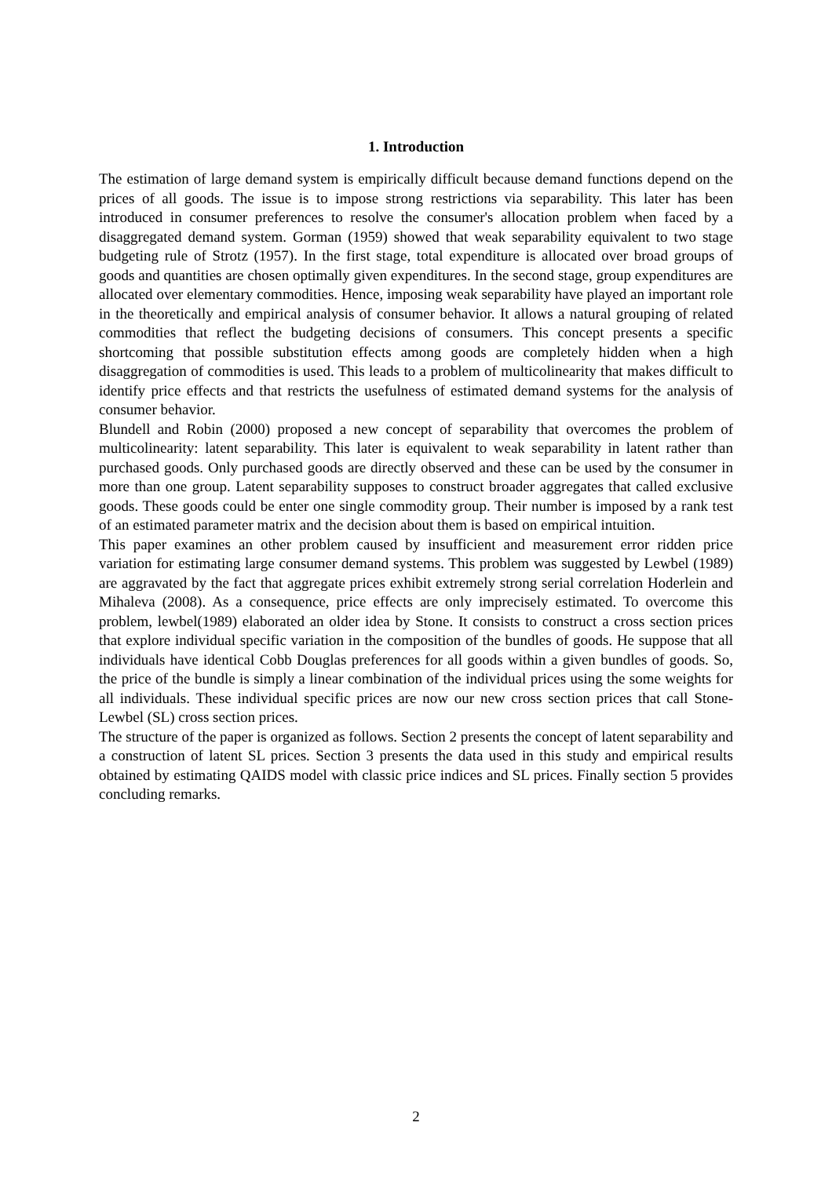1. Introduction
The estimation of large demand system is empirically difficult because demand functions depend on the prices of all goods. The issue is to impose strong restrictions via separability. This later has been introduced in consumer preferences to resolve the consumer's allocation problem when faced by a disaggregated demand system. Gorman (1959) showed that weak separability equivalent to two stage budgeting rule of Strotz (1957). In the first stage, total expenditure is allocated over broad groups of goods and quantities are chosen optimally given expenditures. In the second stage, group expenditures are allocated over elementary commodities. Hence, imposing weak separability have played an important role in the theoretically and empirical analysis of consumer behavior. It allows a natural grouping of related commodities that reflect the budgeting decisions of consumers. This concept presents a specific shortcoming that possible substitution effects among goods are completely hidden when a high disaggregation of commodities is used. This leads to a problem of multicolinearity that makes difficult to identify price effects and that restricts the usefulness of estimated demand systems for the analysis of consumer behavior.
Blundell and Robin (2000) proposed a new concept of separability that overcomes the problem of multicolinearity: latent separability. This later is equivalent to weak separability in latent rather than purchased goods. Only purchased goods are directly observed and these can be used by the consumer in more than one group. Latent separability supposes to construct broader aggregates that called exclusive goods. These goods could be enter one single commodity group. Their number is imposed by a rank test of an estimated parameter matrix and the decision about them is based on empirical intuition.
This paper examines an other problem caused by insufficient and measurement error ridden price variation for estimating large consumer demand systems. This problem was suggested by Lewbel (1989) are aggravated by the fact that aggregate prices exhibit extremely strong serial correlation Hoderlein and Mihaleva (2008). As a consequence, price effects are only imprecisely estimated. To overcome this problem, lewbel(1989) elaborated an older idea by Stone. It consists to construct a cross section prices that explore individual specific variation in the composition of the bundles of goods. He suppose that all individuals have identical Cobb Douglas preferences for all goods within a given bundles of goods. So, the price of the bundle is simply a linear combination of the individual prices using the some weights for all individuals. These individual specific prices are now our new cross section prices that call Stone-Lewbel (SL) cross section prices.
The structure of the paper is organized as follows. Section 2 presents the concept of latent separability and a construction of latent SL prices. Section 3 presents the data used in this study and empirical results obtained by estimating QAIDS model with classic price indices and SL prices. Finally section 5 provides concluding remarks.
2